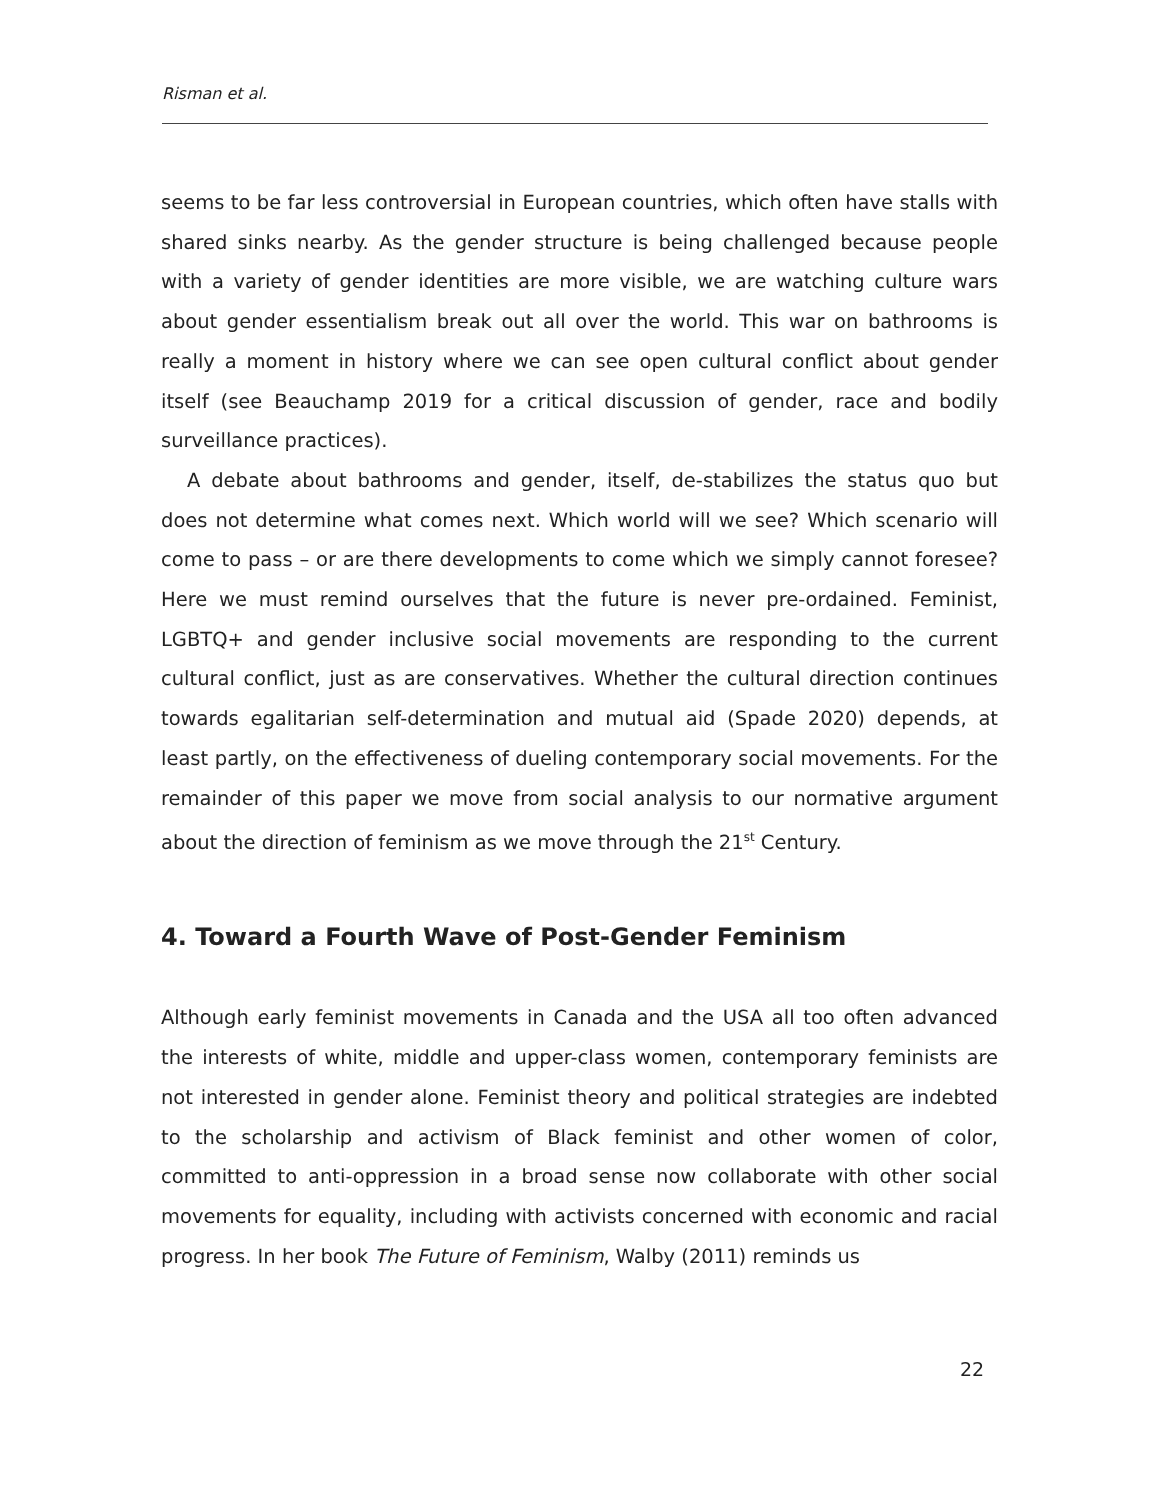Risman et al.
seems to be far less controversial in European countries, which often have stalls with shared sinks nearby. As the gender structure is being challenged because people with a variety of gender identities are more visible, we are watching culture wars about gender essentialism break out all over the world. This war on bathrooms is really a moment in history where we can see open cultural conflict about gender itself (see Beauchamp 2019 for a critical discussion of gender, race and bodily surveillance practices).
A debate about bathrooms and gender, itself, de-stabilizes the status quo but does not determine what comes next. Which world will we see? Which scenario will come to pass – or are there developments to come which we simply cannot foresee? Here we must remind ourselves that the future is never pre-ordained. Feminist, LGBTQ+ and gender inclusive social movements are responding to the current cultural conflict, just as are conservatives. Whether the cultural direction continues towards egalitarian self-determination and mutual aid (Spade 2020) depends, at least partly, on the effectiveness of dueling contemporary social movements. For the remainder of this paper we move from social analysis to our normative argument about the direction of feminism as we move through the 21<sup>st</sup> Century.
4. Toward a Fourth Wave of Post-Gender Feminism
Although early feminist movements in Canada and the USA all too often advanced the interests of white, middle and upper-class women, contemporary feminists are not interested in gender alone. Feminist theory and political strategies are indebted to the scholarship and activism of Black feminist and other women of color, committed to anti-oppression in a broad sense now collaborate with other social movements for equality, including with activists concerned with economic and racial progress. In her book The Future of Feminism, Walby (2011) reminds us
22